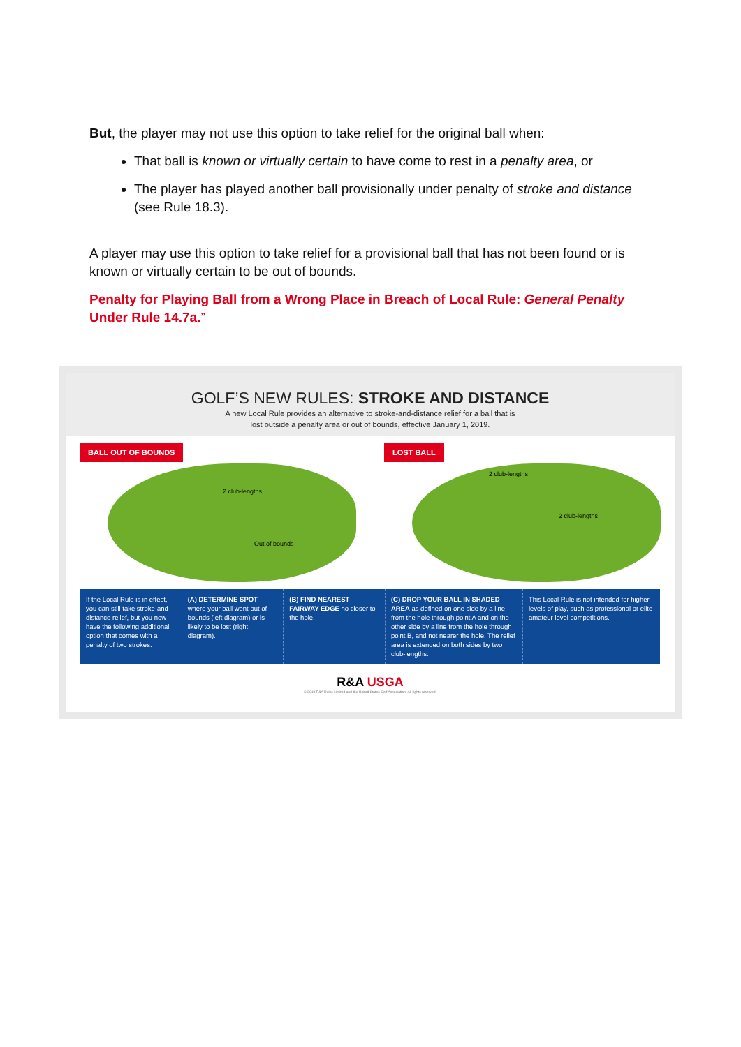But, the player may not use this option to take relief for the original ball when:
That ball is known or virtually certain to have come to rest in a penalty area, or
The player has played another ball provisionally under penalty of stroke and distance (see Rule 18.3).
A player may use this option to take relief for a provisional ball that has not been found or is known or virtually certain to be out of bounds.
Penalty for Playing Ball from a Wrong Place in Breach of Local Rule: General Penalty Under Rule 14.7a.”
GOLF’S NEW RULES: STROKE AND DISTANCE
A new Local Rule provides an alternative to stroke-and-distance relief for a ball that is
lost outside a penalty area or out of bounds, effective January 1, 2019.
BALL OUT OF BOUNDS
2 club-lengths
Out of bounds
LOST BALL
2 club-lengths
2 club-lengths
If the Local Rule is in effect, you can still take stroke-and-distance relief, but you now have the following additional option that comes with a penalty of two strokes:
(A) DETERMINE SPOT where your ball went out of bounds (left diagram) or is likely to be lost (right diagram).
(B) FIND NEAREST FAIRWAY EDGE no closer to the hole.
(C) DROP YOUR BALL IN SHADED AREA as defined on one side by a line from the hole through point A and on the other side by a line from the hole through point B, and not nearer the hole. The relief area is extended on both sides by two club-lengths.
This Local Rule is not intended for higher levels of play, such as professional or elite amateur level competitions.
R&A USGA
© 2018 R&A Rules Limited and the United States Golf Association. All rights reserved.